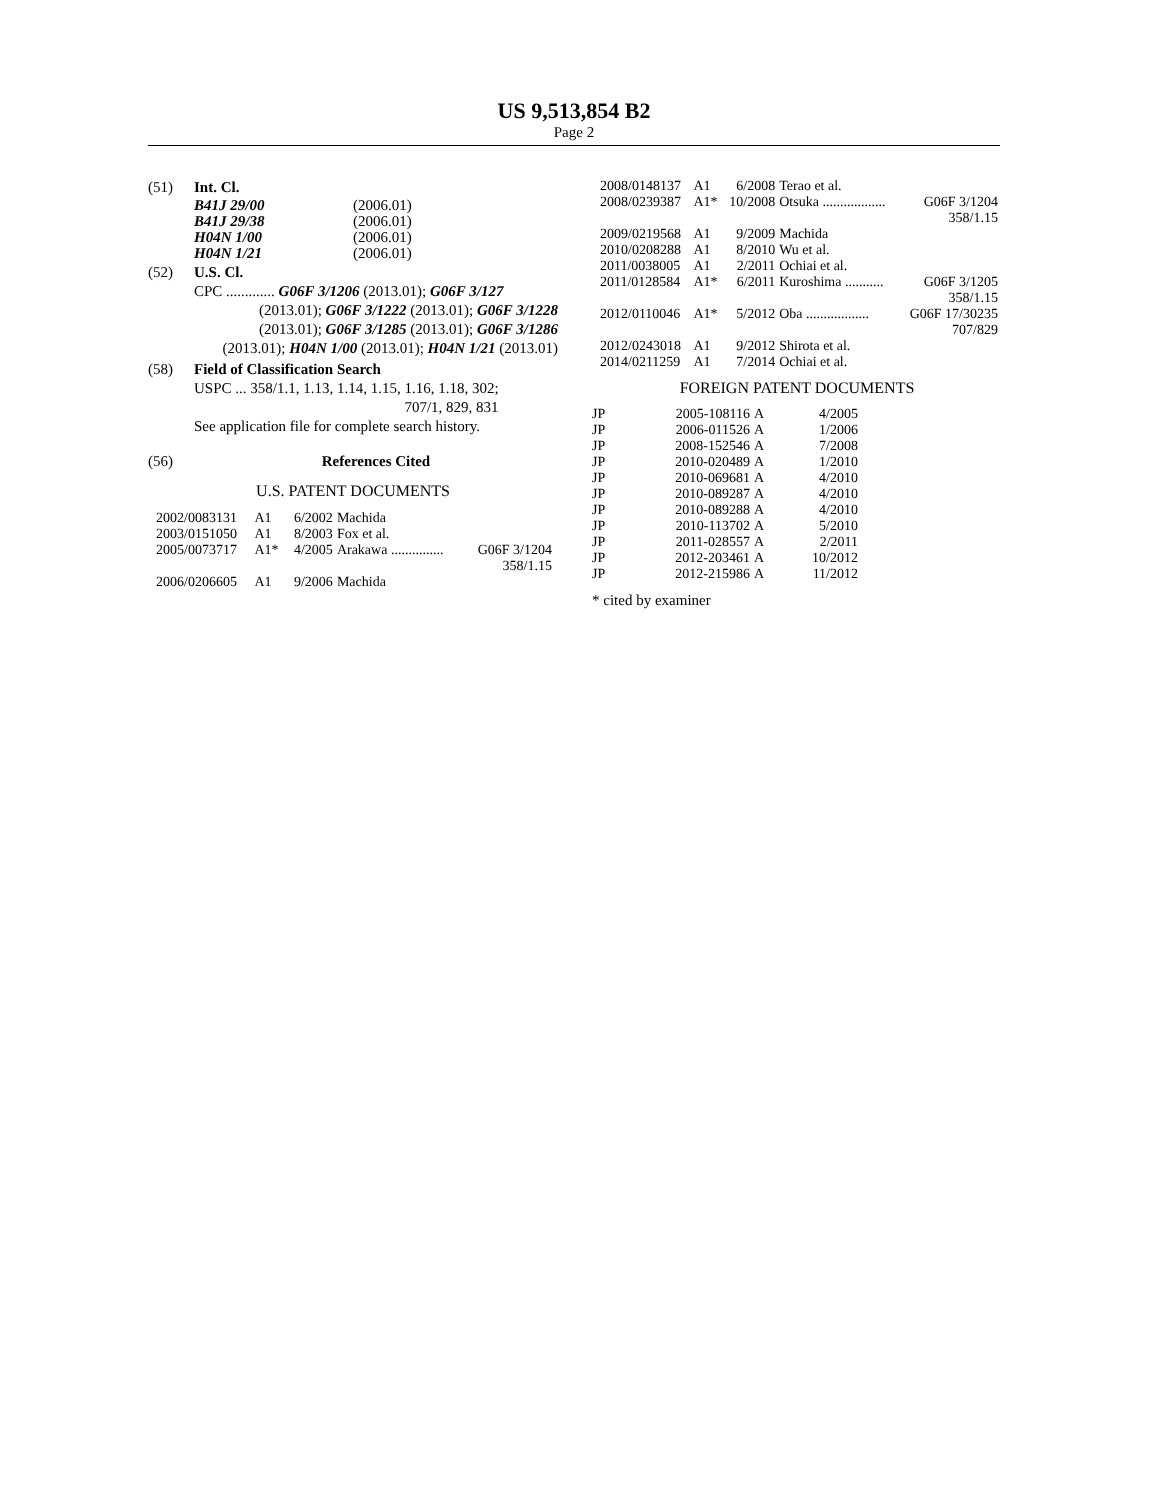US 9,513,854 B2
Page 2
(51) Int. Cl.
| B41J 29/00 | (2006.01) |
| B41J 29/38 | (2006.01) |
| H04N 1/00 | (2006.01) |
| H04N 1/21 | (2006.01) |
(52) U.S. Cl.
CPC ............. G06F 3/1206 (2013.01); G06F 3/127
(2013.01); G06F 3/1222 (2013.01); G06F 3/1228 (2013.01); G06F 3/1285 (2013.01); G06F 3/1286 (2013.01); H04N 1/00 (2013.01); H04N 1/21 (2013.01)
(58) Field of Classification Search
USPC ... 358/1.1, 1.13, 1.14, 1.15, 1.16, 1.18, 302;
707/1, 829, 831
See application file for complete search history.
(56) References Cited
U.S. PATENT DOCUMENTS
| 2002/0083131 | A1 | 6/2002 | Machida | |
| 2003/0151050 | A1 | 8/2003 | Fox et al. | |
| 2005/0073717 | A1* | 4/2005 | Arakawa ............... | G06F 3/1204 358/1.15 |
| 2006/0206605 | A1 | 9/2006 | Machida | |
| 2008/0148137 | A1 | 6/2008 | Terao et al. | |
| 2008/0239387 | A1* | 10/2008 | Otsuka .................. | G06F 3/1204 358/1.15 |
| 2009/0219568 | A1 | 9/2009 | Machida | |
| 2010/0208288 | A1 | 8/2010 | Wu et al. | |
| 2011/0038005 | A1 | 2/2011 | Ochiai et al. | |
| 2011/0128584 | A1* | 6/2011 | Kuroshima ........... | G06F 3/1205 358/1.15 |
| 2012/0110046 | A1* | 5/2012 | Oba .................. | G06F 17/30235 707/829 |
| 2012/0243018 | A1 | 9/2012 | Shirota et al. | |
| 2014/0211259 | A1 | 7/2014 | Ochiai et al. | |
FOREIGN PATENT DOCUMENTS
| JP | 2005-108116 | A | 4/2005 |
| JP | 2006-011526 | A | 1/2006 |
| JP | 2008-152546 | A | 7/2008 |
| JP | 2010-020489 | A | 1/2010 |
| JP | 2010-069681 | A | 4/2010 |
| JP | 2010-089287 | A | 4/2010 |
| JP | 2010-089288 | A | 4/2010 |
| JP | 2010-113702 | A | 5/2010 |
| JP | 2011-028557 | A | 2/2011 |
| JP | 2012-203461 | A | 10/2012 |
| JP | 2012-215986 | A | 11/2012 |
* cited by examiner